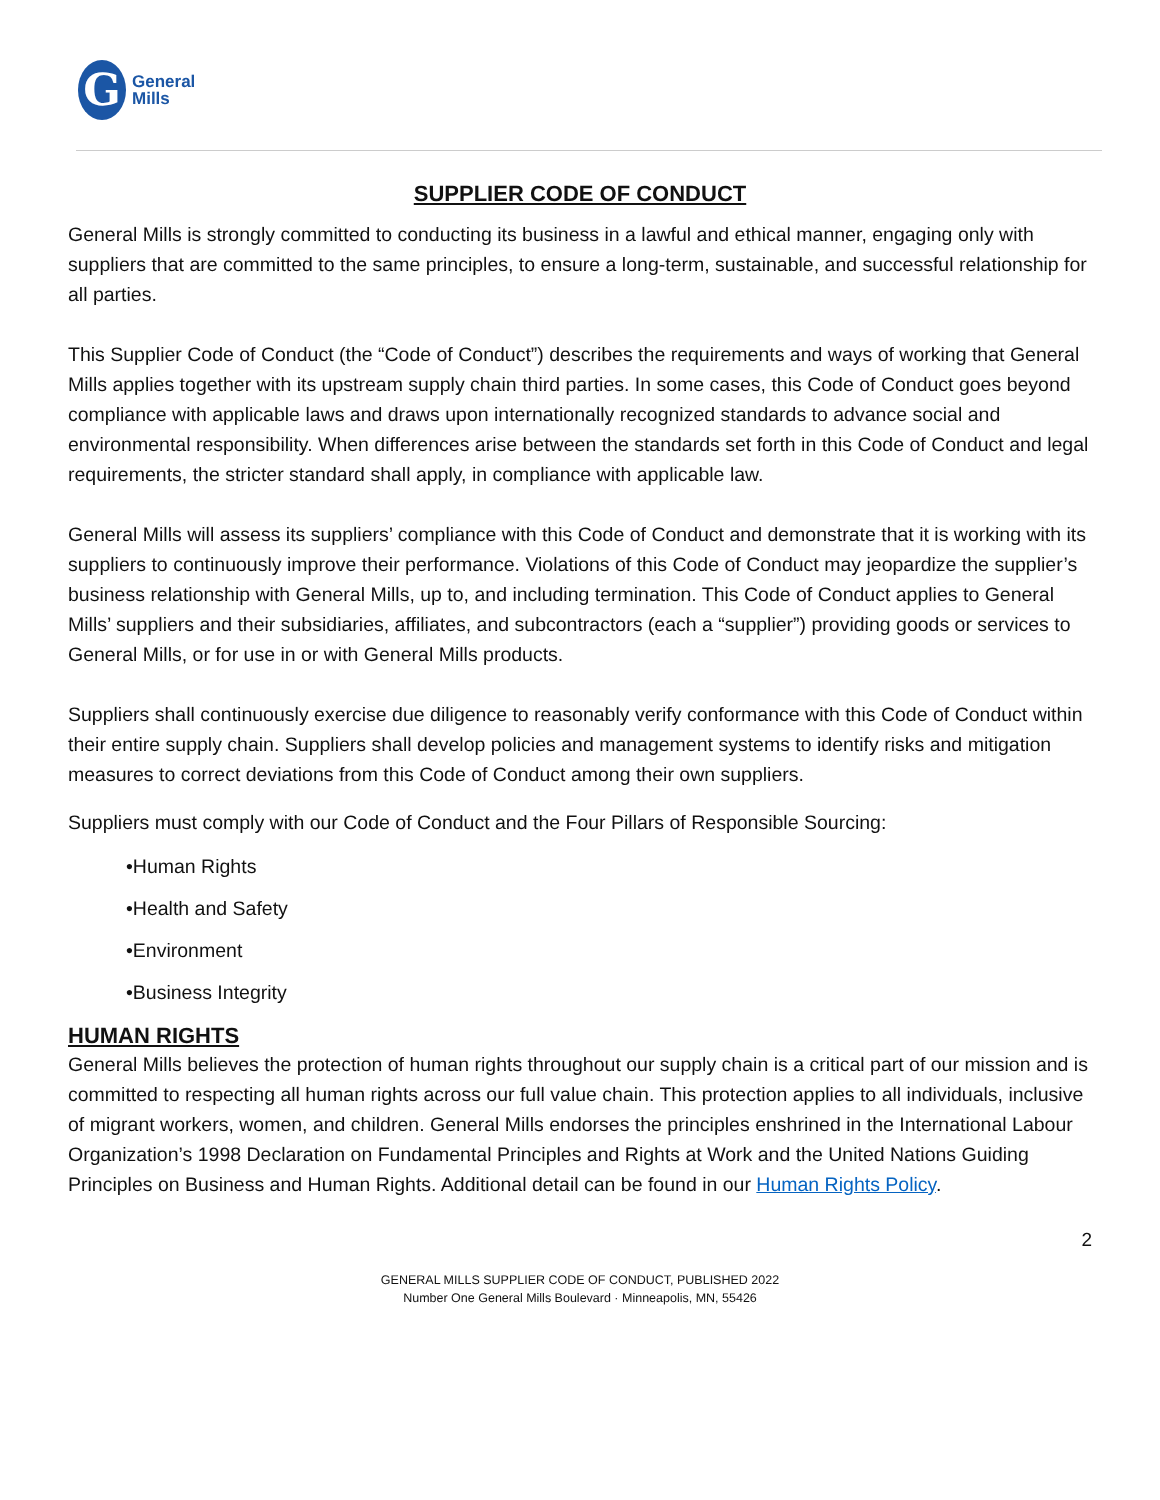G
General
Mills
SUPPLIER CODE OF CONDUCT
General Mills is strongly committed to conducting its business in a lawful and ethical manner, engaging only with suppliers that are committed to the same principles, to ensure a long-term, sustainable, and successful relationship for all parties.
This Supplier Code of Conduct (the “Code of Conduct”) describes the requirements and ways of working that General Mills applies together with its upstream supply chain third parties. In some cases, this Code of Conduct goes beyond compliance with applicable laws and draws upon internationally recognized standards to advance social and environmental responsibility. When differences arise between the standards set forth in this Code of Conduct and legal requirements, the stricter standard shall apply, in compliance with applicable law.
General Mills will assess its suppliers’ compliance with this Code of Conduct and demonstrate that it is working with its suppliers to continuously improve their performance. Violations of this Code of Conduct may jeopardize the supplier’s business relationship with General Mills, up to, and including termination. This Code of Conduct applies to General Mills’ suppliers and their subsidiaries, affiliates, and subcontractors (each a “supplier”) providing goods or services to General Mills, or for use in or with General Mills products.
Suppliers shall continuously exercise due diligence to reasonably verify conformance with this Code of Conduct within their entire supply chain. Suppliers shall develop policies and management systems to identify risks and mitigation measures to correct deviations from this Code of Conduct among their own suppliers.
Suppliers must comply with our Code of Conduct and the Four Pillars of Responsible Sourcing:
•Human Rights
•Health and Safety
•Environment
•Business Integrity
HUMAN RIGHTS
General Mills believes the protection of human rights throughout our supply chain is a critical part of our mission and is committed to respecting all human rights across our full value chain. This protection applies to all individuals, inclusive of migrant workers, women, and children. General Mills endorses the principles enshrined in the International Labour Organization’s 1998 Declaration on Fundamental Principles and Rights at Work and the United Nations Guiding Principles on Business and Human Rights. Additional detail can be found in our Human Rights Policy.
2
GENERAL MILLS SUPPLIER CODE OF CONDUCT, PUBLISHED 2022
Number One General Mills Boulevard · Minneapolis, MN, 55426